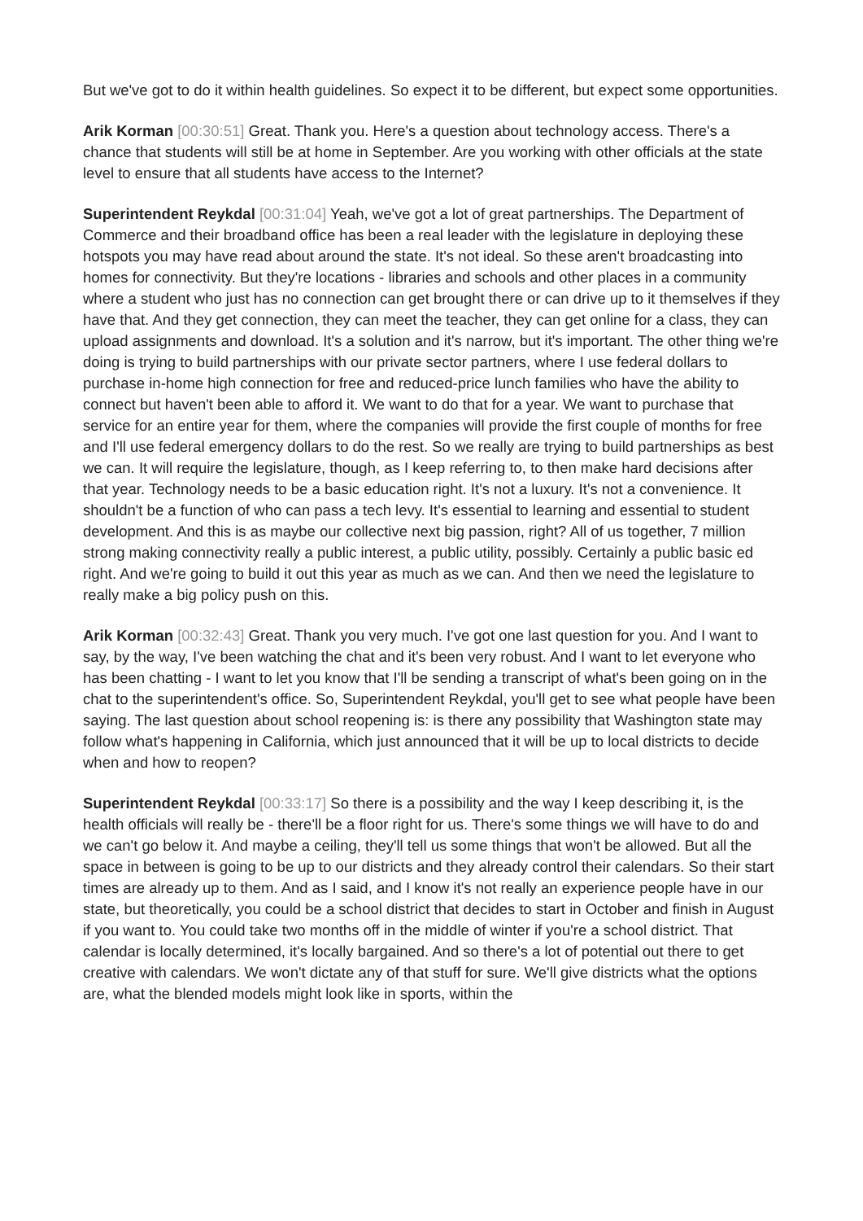But we've got to do it within health guidelines. So expect it to be different, but expect some opportunities.
Arik Korman [00:30:51] Great. Thank you. Here's a question about technology access. There's a chance that students will still be at home in September. Are you working with other officials at the state level to ensure that all students have access to the Internet?
Superintendent Reykdal [00:31:04] Yeah, we've got a lot of great partnerships. The Department of Commerce and their broadband office has been a real leader with the legislature in deploying these hotspots you may have read about around the state. It's not ideal. So these aren't broadcasting into homes for connectivity. But they're locations - libraries and schools and other places in a community where a student who just has no connection can get brought there or can drive up to it themselves if they have that. And they get connection, they can meet the teacher, they can get online for a class, they can upload assignments and download. It's a solution and it's narrow, but it's important. The other thing we're doing is trying to build partnerships with our private sector partners, where I use federal dollars to purchase in-home high connection for free and reduced-price lunch families who have the ability to connect but haven't been able to afford it. We want to do that for a year. We want to purchase that service for an entire year for them, where the companies will provide the first couple of months for free and I'll use federal emergency dollars to do the rest. So we really are trying to build partnerships as best we can. It will require the legislature, though, as I keep referring to, to then make hard decisions after that year. Technology needs to be a basic education right. It's not a luxury. It's not a convenience. It shouldn't be a function of who can pass a tech levy. It's essential to learning and essential to student development. And this is as maybe our collective next big passion, right? All of us together, 7 million strong making connectivity really a public interest, a public utility, possibly. Certainly a public basic ed right. And we're going to build it out this year as much as we can. And then we need the legislature to really make a big policy push on this.
Arik Korman [00:32:43] Great. Thank you very much. I've got one last question for you. And I want to say, by the way, I've been watching the chat and it's been very robust. And I want to let everyone who has been chatting - I want to let you know that I'll be sending a transcript of what's been going on in the chat to the superintendent's office. So, Superintendent Reykdal, you'll get to see what people have been saying. The last question about school reopening is: is there any possibility that Washington state may follow what's happening in California, which just announced that it will be up to local districts to decide when and how to reopen?
Superintendent Reykdal [00:33:17] So there is a possibility and the way I keep describing it, is the health officials will really be - there'll be a floor right for us. There's some things we will have to do and we can't go below it. And maybe a ceiling, they'll tell us some things that won't be allowed. But all the space in between is going to be up to our districts and they already control their calendars. So their start times are already up to them. And as I said, and I know it's not really an experience people have in our state, but theoretically, you could be a school district that decides to start in October and finish in August if you want to. You could take two months off in the middle of winter if you're a school district. That calendar is locally determined, it's locally bargained. And so there's a lot of potential out there to get creative with calendars. We won't dictate any of that stuff for sure. We'll give districts what the options are, what the blended models might look like in sports, within the